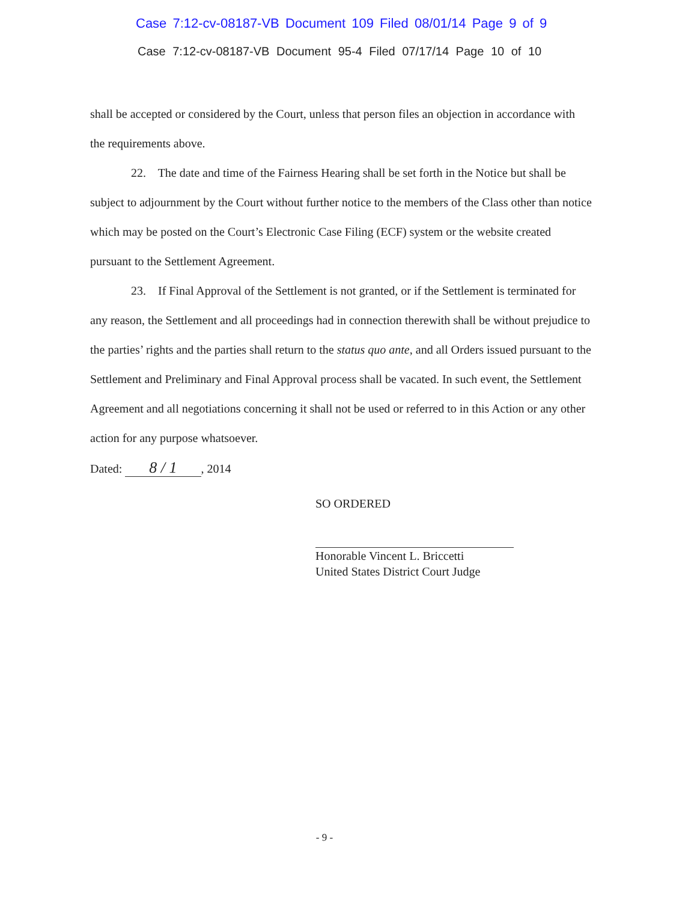Case 7:12-cv-08187-VB Document 109 Filed 08/01/14 Page 9 of 9
Case 7:12-cv-08187-VB Document 95-4 Filed 07/17/14 Page 10 of 10
shall be accepted or considered by the Court, unless that person files an objection in accordance with the requirements above.
22. The date and time of the Fairness Hearing shall be set forth in the Notice but shall be subject to adjournment by the Court without further notice to the members of the Class other than notice which may be posted on the Court’s Electronic Case Filing (ECF) system or the website created pursuant to the Settlement Agreement.
23. If Final Approval of the Settlement is not granted, or if the Settlement is terminated for any reason, the Settlement and all proceedings had in connection therewith shall be without prejudice to the parties’ rights and the parties shall return to the status quo ante, and all Orders issued pursuant to the Settlement and Preliminary and Final Approval process shall be vacated. In such event, the Settlement Agreement and all negotiations concerning it shall not be used or referred to in this Action or any other action for any purpose whatsoever.
Dated: 8 / 1, 2014
SO ORDERED
Honorable Vincent L. Briccetti
United States District Court Judge
- 9 -